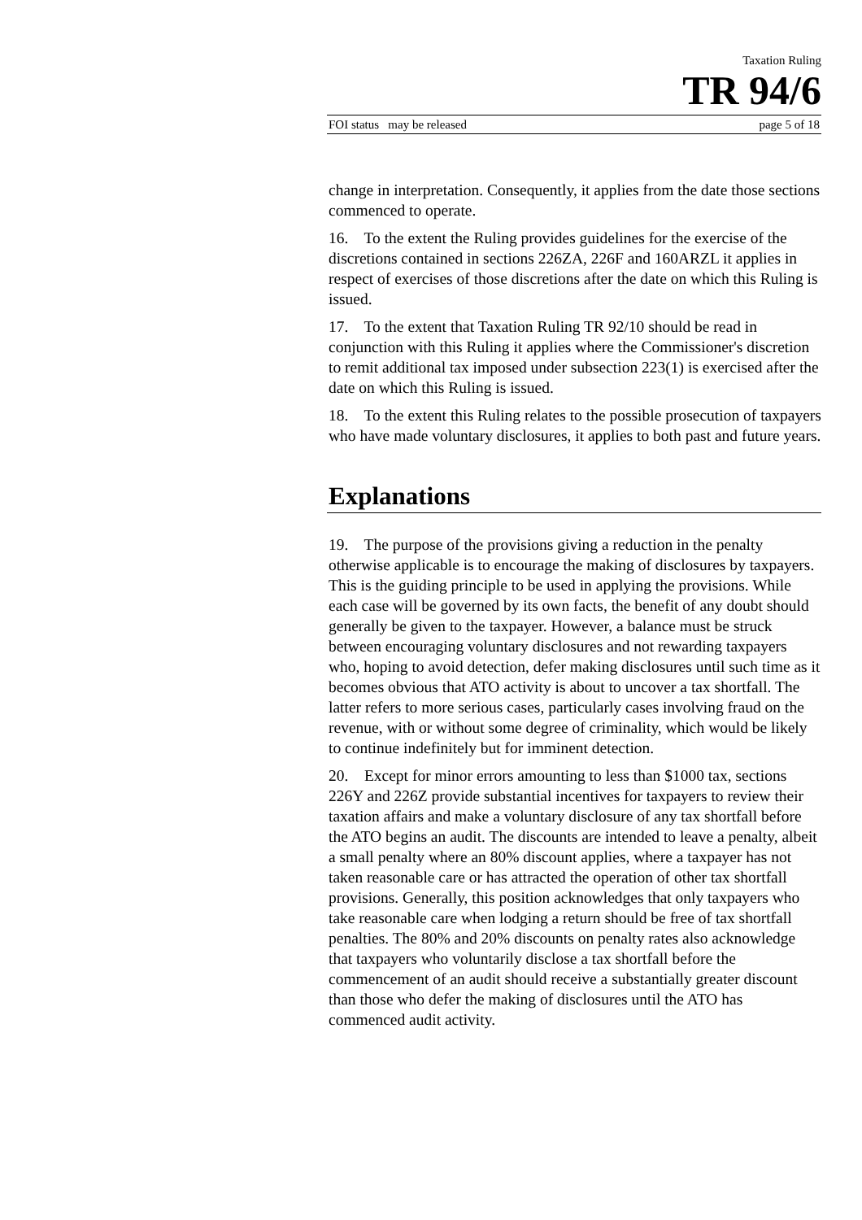Taxation Ruling
TR 94/6
FOI status may be released page 5 of 18
change in interpretation. Consequently, it applies from the date those sections commenced to operate.
16. To the extent the Ruling provides guidelines for the exercise of the discretions contained in sections 226ZA, 226F and 160ARZL it applies in respect of exercises of those discretions after the date on which this Ruling is issued.
17. To the extent that Taxation Ruling TR 92/10 should be read in conjunction with this Ruling it applies where the Commissioner's discretion to remit additional tax imposed under subsection 223(1) is exercised after the date on which this Ruling is issued.
18. To the extent this Ruling relates to the possible prosecution of taxpayers who have made voluntary disclosures, it applies to both past and future years.
Explanations
19. The purpose of the provisions giving a reduction in the penalty otherwise applicable is to encourage the making of disclosures by taxpayers. This is the guiding principle to be used in applying the provisions. While each case will be governed by its own facts, the benefit of any doubt should generally be given to the taxpayer. However, a balance must be struck between encouraging voluntary disclosures and not rewarding taxpayers who, hoping to avoid detection, defer making disclosures until such time as it becomes obvious that ATO activity is about to uncover a tax shortfall. The latter refers to more serious cases, particularly cases involving fraud on the revenue, with or without some degree of criminality, which would be likely to continue indefinitely but for imminent detection.
20. Except for minor errors amounting to less than $1000 tax, sections 226Y and 226Z provide substantial incentives for taxpayers to review their taxation affairs and make a voluntary disclosure of any tax shortfall before the ATO begins an audit. The discounts are intended to leave a penalty, albeit a small penalty where an 80% discount applies, where a taxpayer has not taken reasonable care or has attracted the operation of other tax shortfall provisions. Generally, this position acknowledges that only taxpayers who take reasonable care when lodging a return should be free of tax shortfall penalties. The 80% and 20% discounts on penalty rates also acknowledge that taxpayers who voluntarily disclose a tax shortfall before the commencement of an audit should receive a substantially greater discount than those who defer the making of disclosures until the ATO has commenced audit activity.